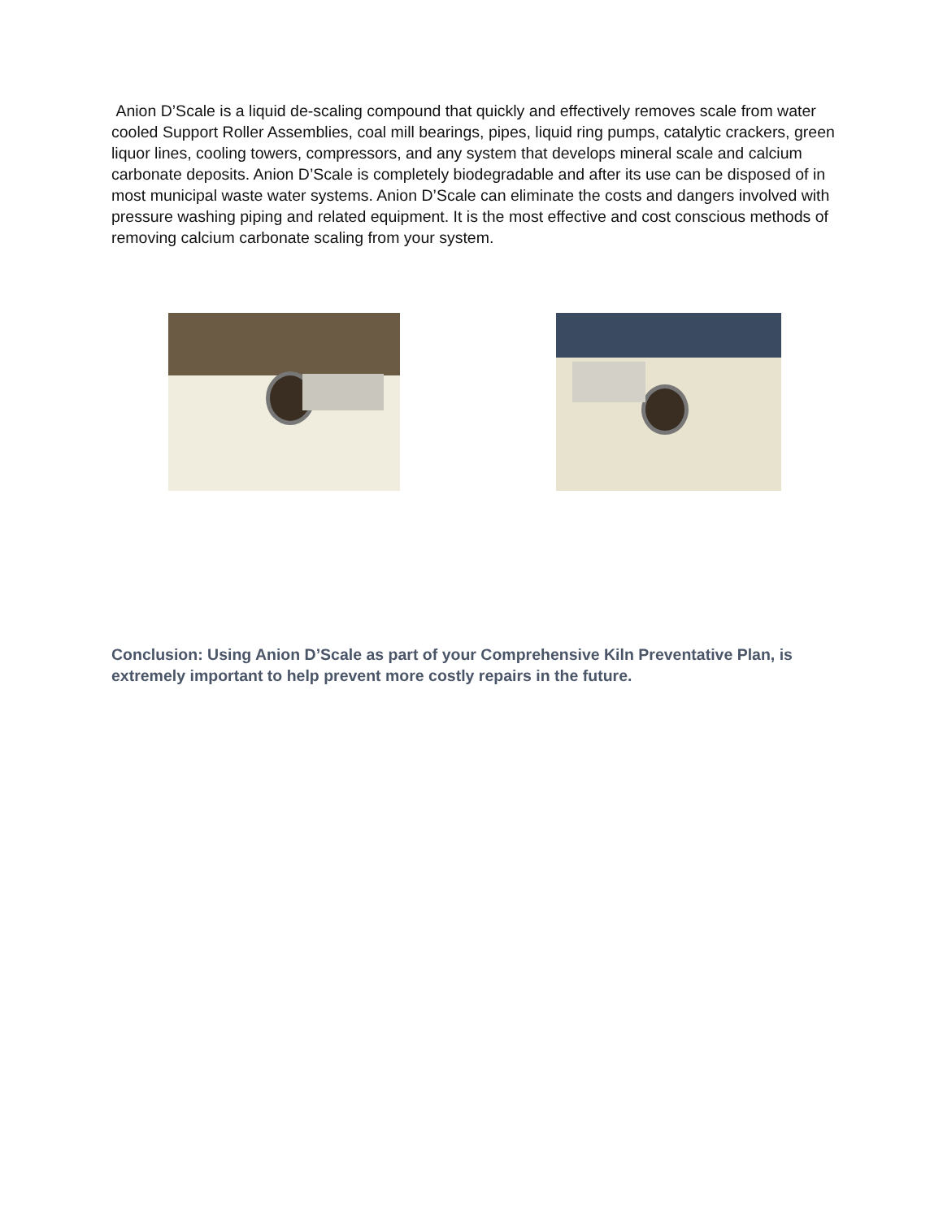Anion D’Scale is a liquid de-scaling compound that quickly and effectively removes scale from water cooled Support Roller Assemblies, coal mill bearings, pipes, liquid ring pumps, catalytic crackers, green liquor lines, cooling towers, compressors, and any system that develops mineral scale and calcium carbonate deposits. Anion D’Scale is completely biodegradable and after its use can be disposed of in most municipal waste water systems. Anion D’Scale can eliminate the costs and dangers involved with pressure washing piping and related equipment. It is the most effective and cost conscious methods of removing calcium carbonate scaling from your system.
Conclusion: Using Anion D’Scale as part of your Comprehensive Kiln Preventative Plan, is extremely important to help prevent more costly repairs in the future.